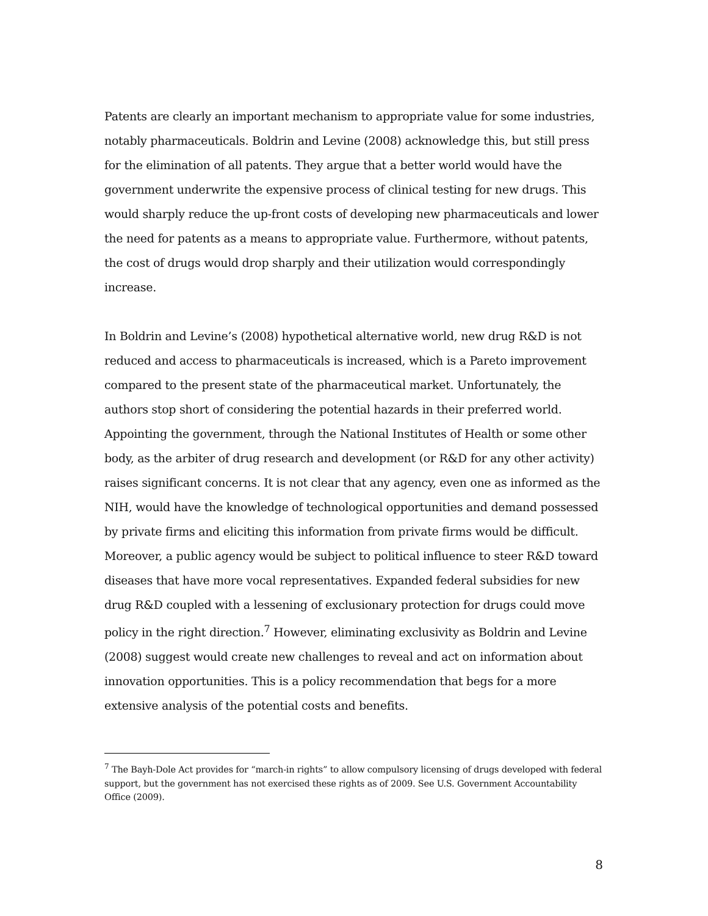Patents are clearly an important mechanism to appropriate value for some industries, notably pharmaceuticals. Boldrin and Levine (2008) acknowledge this, but still press for the elimination of all patents. They argue that a better world would have the government underwrite the expensive process of clinical testing for new drugs. This would sharply reduce the up-front costs of developing new pharmaceuticals and lower the need for patents as a means to appropriate value. Furthermore, without patents, the cost of drugs would drop sharply and their utilization would correspondingly increase.
In Boldrin and Levine’s (2008) hypothetical alternative world, new drug R&D is not reduced and access to pharmaceuticals is increased, which is a Pareto improvement compared to the present state of the pharmaceutical market. Unfortunately, the authors stop short of considering the potential hazards in their preferred world. Appointing the government, through the National Institutes of Health or some other body, as the arbiter of drug research and development (or R&D for any other activity) raises significant concerns. It is not clear that any agency, even one as informed as the NIH, would have the knowledge of technological opportunities and demand possessed by private firms and eliciting this information from private firms would be difficult. Moreover, a public agency would be subject to political influence to steer R&D toward diseases that have more vocal representatives. Expanded federal subsidies for new drug R&D coupled with a lessening of exclusionary protection for drugs could move policy in the right direction.<sup>7</sup> However, eliminating exclusivity as Boldrin and Levine (2008) suggest would create new challenges to reveal and act on information about innovation opportunities. This is a policy recommendation that begs for a more extensive analysis of the potential costs and benefits.
<sup>7</sup> The Bayh-Dole Act provides for “march-in rights” to allow compulsory licensing of drugs developed with federal support, but the government has not exercised these rights as of 2009. See U.S. Government Accountability Office (2009).
8